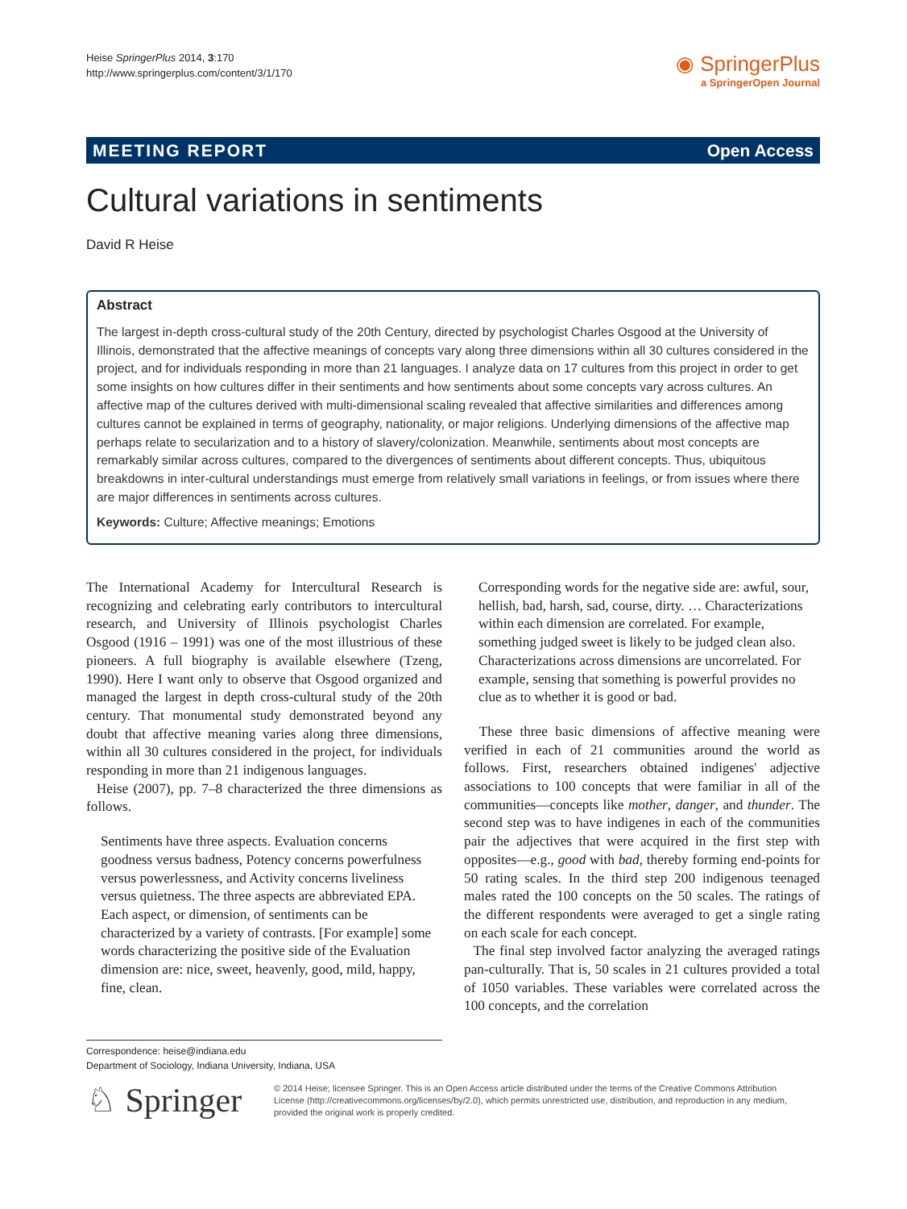Heise SpringerPlus 2014, 3:170
http://www.springerplus.com/content/3/1/170
◉ SpringerPlus
a SpringerOpen Journal
MEETING REPORT Open Access
Cultural variations in sentiments
David R Heise
Abstract
The largest in-depth cross-cultural study of the 20th Century, directed by psychologist Charles Osgood at the University of Illinois, demonstrated that the affective meanings of concepts vary along three dimensions within all 30 cultures considered in the project, and for individuals responding in more than 21 languages. I analyze data on 17 cultures from this project in order to get some insights on how cultures differ in their sentiments and how sentiments about some concepts vary across cultures. An affective map of the cultures derived with multi-dimensional scaling revealed that affective similarities and differences among cultures cannot be explained in terms of geography, nationality, or major religions. Underlying dimensions of the affective map perhaps relate to secularization and to a history of slavery/colonization. Meanwhile, sentiments about most concepts are remarkably similar across cultures, compared to the divergences of sentiments about different concepts. Thus, ubiquitous breakdowns in inter-cultural understandings must emerge from relatively small variations in feelings, or from issues where there are major differences in sentiments across cultures.
Keywords: Culture; Affective meanings; Emotions
The International Academy for Intercultural Research is recognizing and celebrating early contributors to intercultural research, and University of Illinois psychologist Charles Osgood (1916 – 1991) was one of the most illustrious of these pioneers. A full biography is available elsewhere (Tzeng, 1990). Here I want only to observe that Osgood organized and managed the largest in depth cross-cultural study of the 20th century. That monumental study demonstrated beyond any doubt that affective meaning varies along three dimensions, within all 30 cultures considered in the project, for individuals responding in more than 21 indigenous languages.
Heise (2007), pp. 7–8 characterized the three dimensions as follows.
Sentiments have three aspects. Evaluation concerns goodness versus badness, Potency concerns powerfulness versus powerlessness, and Activity concerns liveliness versus quietness. The three aspects are abbreviated EPA. Each aspect, or dimension, of sentiments can be characterized by a variety of contrasts. [For example] some words characterizing the positive side of the Evaluation dimension are: nice, sweet, heavenly, good, mild, happy, fine, clean.
Corresponding words for the negative side are: awful, sour, hellish, bad, harsh, sad, course, dirty. … Characterizations within each dimension are correlated. For example, something judged sweet is likely to be judged clean also. Characterizations across dimensions are uncorrelated. For example, sensing that something is powerful provides no clue as to whether it is good or bad.
These three basic dimensions of affective meaning were verified in each of 21 communities around the world as follows. First, researchers obtained indigenes' adjective associations to 100 concepts that were familiar in all of the communities—concepts like mother, danger, and thunder. The second step was to have indigenes in each of the communities pair the adjectives that were acquired in the first step with opposites—e.g., good with bad, thereby forming end-points for 50 rating scales. In the third step 200 indigenous teenaged males rated the 100 concepts on the 50 scales. The ratings of the different respondents were averaged to get a single rating on each scale for each concept.
The final step involved factor analyzing the averaged ratings pan-culturally. That is, 50 scales in 21 cultures provided a total of 1050 variables. These variables were correlated across the 100 concepts, and the correlation
Correspondence: heise@indiana.edu
Department of Sociology, Indiana University, Indiana, USA
♘ Springer
© 2014 Heise; licensee Springer. This is an Open Access article distributed under the terms of the Creative Commons Attribution License (http://creativecommons.org/licenses/by/2.0), which permits unrestricted use, distribution, and reproduction in any medium, provided the original work is properly credited.